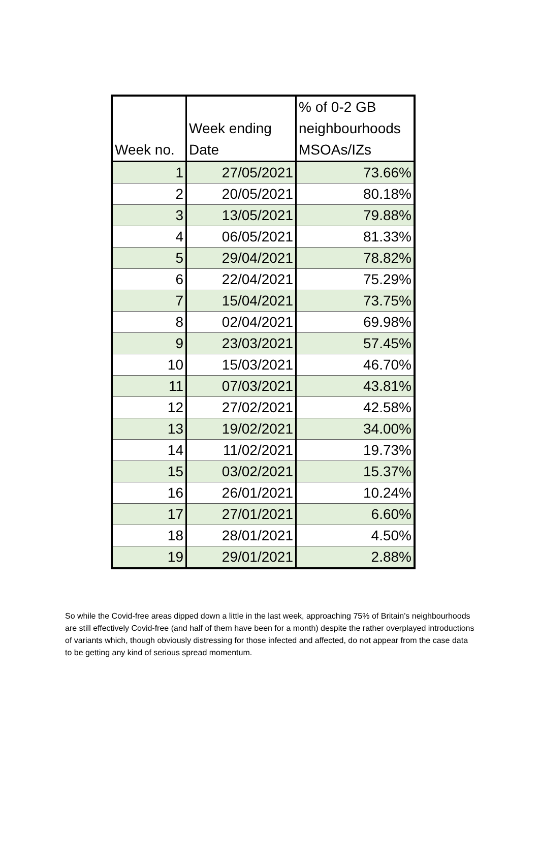| Week no. | Week ending Date | % of 0-2 GB neighbourhoods MSOAs/IZs |
| --- | --- | --- |
| 1 | 27/05/2021 | 73.66% |
| 2 | 20/05/2021 | 80.18% |
| 3 | 13/05/2021 | 79.88% |
| 4 | 06/05/2021 | 81.33% |
| 5 | 29/04/2021 | 78.82% |
| 6 | 22/04/2021 | 75.29% |
| 7 | 15/04/2021 | 73.75% |
| 8 | 02/04/2021 | 69.98% |
| 9 | 23/03/2021 | 57.45% |
| 10 | 15/03/2021 | 46.70% |
| 11 | 07/03/2021 | 43.81% |
| 12 | 27/02/2021 | 42.58% |
| 13 | 19/02/2021 | 34.00% |
| 14 | 11/02/2021 | 19.73% |
| 15 | 03/02/2021 | 15.37% |
| 16 | 26/01/2021 | 10.24% |
| 17 | 27/01/2021 | 6.60% |
| 18 | 28/01/2021 | 4.50% |
| 19 | 29/01/2021 | 2.88% |
So while the Covid-free areas dipped down a little in the last week, approaching 75% of Britain’s neighbourhoods are still effectively Covid-free (and half of them have been for a month) despite the rather overplayed introductions of variants which, though obviously distressing for those infected and affected, do not appear from the case data to be getting any kind of serious spread momentum.